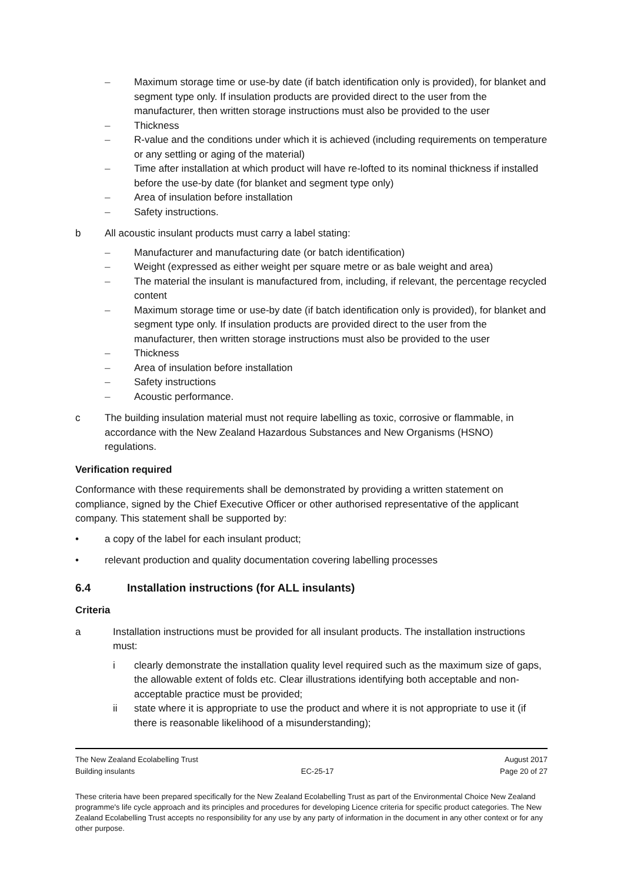– Maximum storage time or use-by date (if batch identification only is provided), for blanket and segment type only. If insulation products are provided direct to the user from the manufacturer, then written storage instructions must also be provided to the user
– Thickness
– R-value and the conditions under which it is achieved (including requirements on temperature or any settling or aging of the material)
– Time after installation at which product will have re-lofted to its nominal thickness if installed before the use-by date (for blanket and segment type only)
– Area of insulation before installation
– Safety instructions.
b All acoustic insulant products must carry a label stating:
– Manufacturer and manufacturing date (or batch identification)
– Weight (expressed as either weight per square metre or as bale weight and area)
– The material the insulant is manufactured from, including, if relevant, the percentage recycled content
– Maximum storage time or use-by date (if batch identification only is provided), for blanket and segment type only. If insulation products are provided direct to the user from the manufacturer, then written storage instructions must also be provided to the user
– Thickness
– Area of insulation before installation
– Safety instructions
– Acoustic performance.
c The building insulation material must not require labelling as toxic, corrosive or flammable, in accordance with the New Zealand Hazardous Substances and New Organisms (HSNO) regulations.
Verification required
Conformance with these requirements shall be demonstrated by providing a written statement on compliance, signed by the Chief Executive Officer or other authorised representative of the applicant company. This statement shall be supported by:
• a copy of the label for each insulant product;
• relevant production and quality documentation covering labelling processes
6.4 Installation instructions (for ALL insulants)
Criteria
a Installation instructions must be provided for all insulant products. The installation instructions must:
i clearly demonstrate the installation quality level required such as the maximum size of gaps, the allowable extent of folds etc. Clear illustrations identifying both acceptable and non-acceptable practice must be provided;
ii state where it is appropriate to use the product and where it is not appropriate to use it (if there is reasonable likelihood of a misunderstanding);
The New Zealand Ecolabelling Trust August 2017
Building insulants EC-25-17 Page 20 of 27
These criteria have been prepared specifically for the New Zealand Ecolabelling Trust as part of the Environmental Choice New Zealand programme's life cycle approach and its principles and procedures for developing Licence criteria for specific product categories. The New Zealand Ecolabelling Trust accepts no responsibility for any use by any party of information in the document in any other context or for any other purpose.